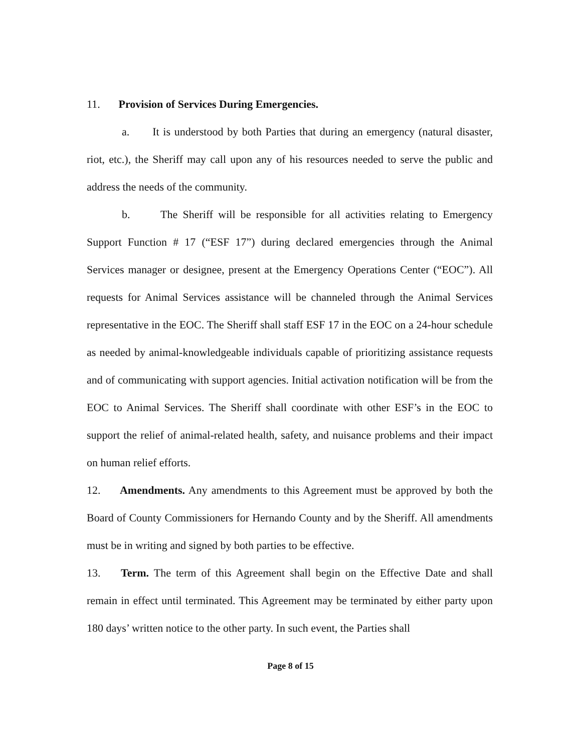11. Provision of Services During Emergencies.
a. It is understood by both Parties that during an emergency (natural disaster, riot, etc.), the Sheriff may call upon any of his resources needed to serve the public and address the needs of the community.
b. The Sheriff will be responsible for all activities relating to Emergency Support Function # 17 (“ESF 17”) during declared emergencies through the Animal Services manager or designee, present at the Emergency Operations Center (“EOC”). All requests for Animal Services assistance will be channeled through the Animal Services representative in the EOC. The Sheriff shall staff ESF 17 in the EOC on a 24-hour schedule as needed by animal-knowledgeable individuals capable of prioritizing assistance requests and of communicating with support agencies. Initial activation notification will be from the EOC to Animal Services. The Sheriff shall coordinate with other ESF’s in the EOC to support the relief of animal-related health, safety, and nuisance problems and their impact on human relief efforts.
12. Amendments. Any amendments to this Agreement must be approved by both the Board of County Commissioners for Hernando County and by the Sheriff. All amendments must be in writing and signed by both parties to be effective.
13. Term. The term of this Agreement shall begin on the Effective Date and shall remain in effect until terminated. This Agreement may be terminated by either party upon 180 days’ written notice to the other party. In such event, the Parties shall
Page 8 of 15